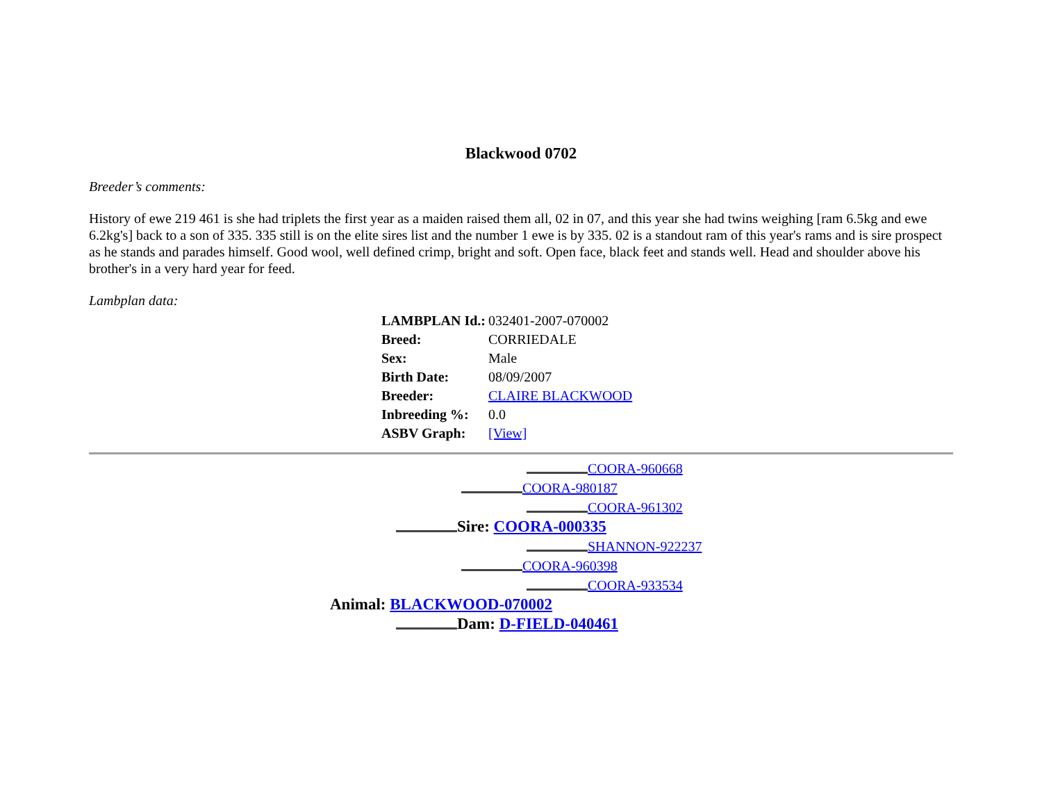Blackwood 0702
Breeder’s comments:
History of ewe 219 461 is she had triplets the first year as a maiden raised them all, 02 in 07, and this year she had twins weighing [ram 6.5kg and ewe 6.2kg's] back to a son of 335. 335 still is on the elite sires list and the number 1 ewe is by 335. 02 is a standout ram of this year's rams and is sire prospect as he stands and parades himself. Good wool, well defined crimp, bright and soft. Open face, black feet and stands well. Head and shoulder above his brother's in a very hard year for feed.
Lambplan data:
| LAMBPLAN Id.: | 032401-2007-070002 |
| Breed: | CORRIEDALE |
| Sex: | Male |
| Birth Date: | 08/09/2007 |
| Breeder: | CLAIRE BLACKWOOD |
| Inbreeding %: | 0.0 |
| ASBV Graph: | [View] |
COORA-960668
COORA-980187
COORA-961302
Sire: COORA-000335
SHANNON-922237
COORA-960398
COORA-933534
Animal: BLACKWOOD-070002
Dam: D-FIELD-040461